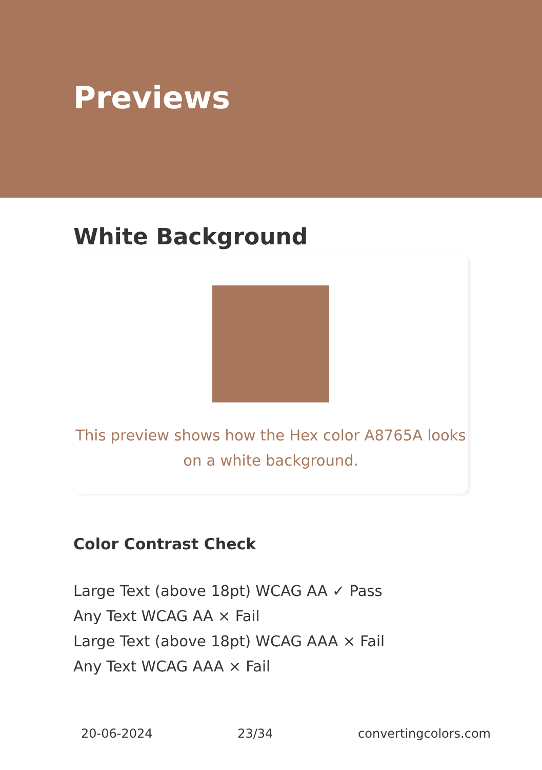Previews
White Background
This preview shows how the Hex color A8765A looks on a white background.
Color Contrast Check
Large Text (above 18pt) WCAG AA ✓ Pass
Any Text WCAG AA × Fail
Large Text (above 18pt) WCAG AAA × Fail
Any Text WCAG AAA × Fail
20-06-2024 23/34 convertingcolors.com